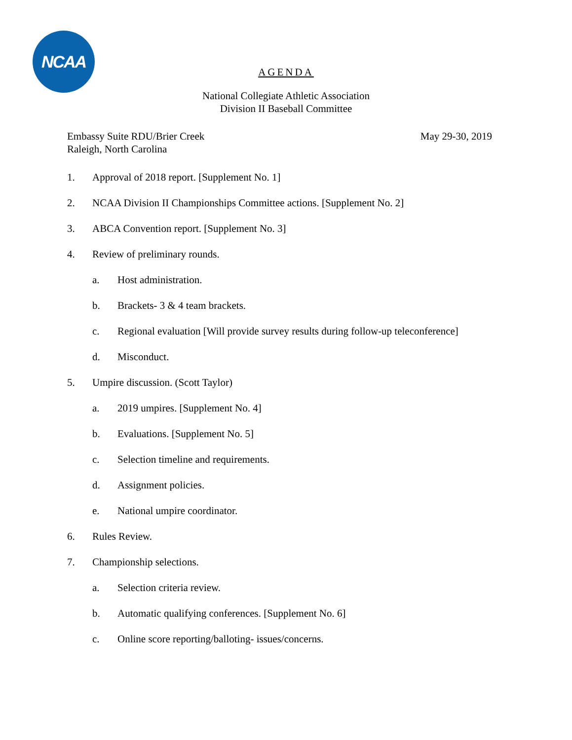NCAA
AGENDA
National Collegiate Athletic Association
Division II Baseball Committee
Embassy Suite RDU/Brier Creek
Raleigh, North Carolina
May 29-30, 2019
1. Approval of 2018 report. [Supplement No. 1]
2. NCAA Division II Championships Committee actions. [Supplement No. 2]
3. ABCA Convention report. [Supplement No. 3]
4. Review of preliminary rounds.
a. Host administration.
b. Brackets- 3 & 4 team brackets.
c. Regional evaluation [Will provide survey results during follow-up teleconference]
d. Misconduct.
5. Umpire discussion. (Scott Taylor)
a. 2019 umpires. [Supplement No. 4]
b. Evaluations. [Supplement No. 5]
c. Selection timeline and requirements.
d. Assignment policies.
e. National umpire coordinator.
6. Rules Review.
7. Championship selections.
a. Selection criteria review.
b. Automatic qualifying conferences. [Supplement No. 6]
c. Online score reporting/balloting- issues/concerns.